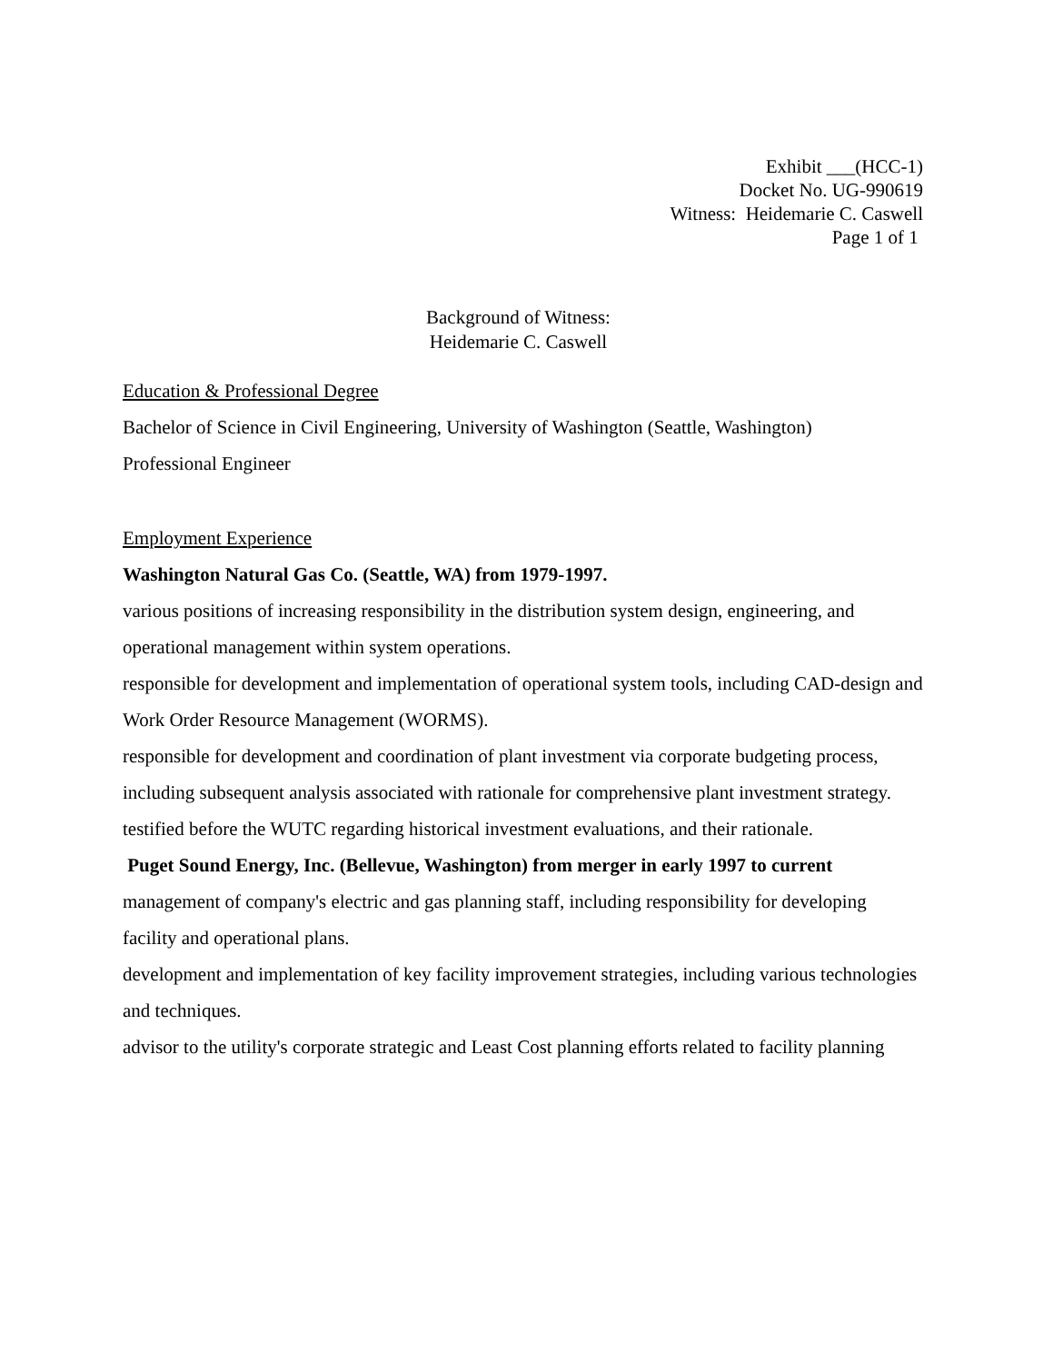Exhibit ___(HCC-1)
Docket No. UG-990619
Witness: Heidemarie C. Caswell
Page 1 of 1
Background of Witness:
Heidemarie C. Caswell
Education & Professional Degree
Bachelor of Science in Civil Engineering, University of Washington (Seattle, Washington)
Professional Engineer
Employment Experience
Washington Natural Gas Co. (Seattle, WA) from 1979-1997.
various positions of increasing responsibility in the distribution system design, engineering, and operational management within system operations.
responsible for development and implementation of operational system tools, including CAD-design and Work Order Resource Management (WORMS).
responsible for development and coordination of plant investment via corporate budgeting process, including subsequent analysis associated with rationale for comprehensive plant investment strategy.
testified before the WUTC regarding historical investment evaluations, and their rationale.
Puget Sound Energy, Inc. (Bellevue, Washington) from merger in early 1997 to current
management of company's electric and gas planning staff, including responsibility for developing facility and operational plans.
development and implementation of key facility improvement strategies, including various technologies and techniques.
advisor to the utility's corporate strategic and Least Cost planning efforts related to facility planning